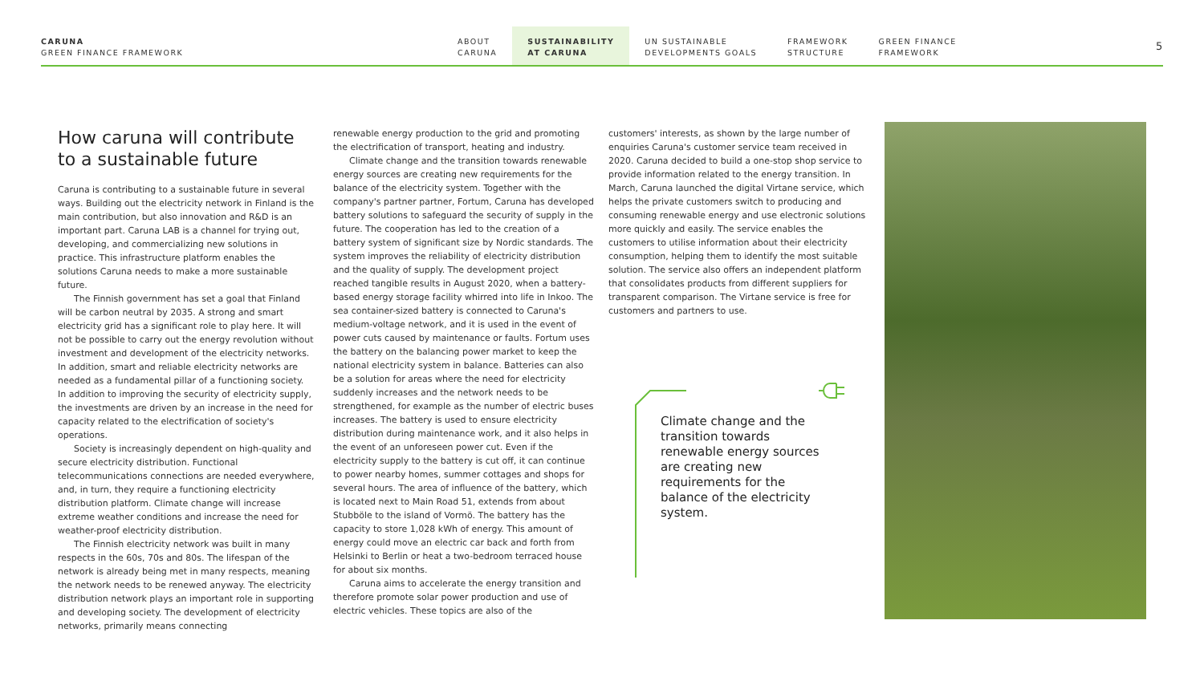CARUNA
GREEN FINANCE FRAMEWORK
ABOUT
CARUNA
SUSTAINABILITY
AT CARUNA
UN SUSTAINABLE
DEVELOPMENTS GOALS
FRAMEWORK
STRUCTURE
GREEN FINANCE
FRAMEWORK
5
How caruna will contribute to a sustainable future
Caruna is contributing to a sustainable future in several ways. Building out the electricity network in Finland is the main contribution, but also innovation and R&D is an important part. Caruna LAB is a channel for trying out, developing, and commercializing new solutions in practice. This infrastructure platform enables the solutions Caruna needs to make a more sustainable future.
The Finnish government has set a goal that Finland will be carbon neutral by 2035. A strong and smart electricity grid has a significant role to play here. It will not be possible to carry out the energy revolution without investment and development of the electricity networks. In addition, smart and reliable electricity networks are needed as a fundamental pillar of a functioning society. In addition to improving the security of electricity supply, the investments are driven by an increase in the need for capacity related to the electrification of society's operations.
Society is increasingly dependent on high-quality and secure electricity distribution. Functional telecommunications connections are needed everywhere, and, in turn, they require a functioning electricity distribution platform. Climate change will increase extreme weather conditions and increase the need for weather-proof electricity distribution.
The Finnish electricity network was built in many respects in the 60s, 70s and 80s. The lifespan of the network is already being met in many respects, meaning the network needs to be renewed anyway. The electricity distribution network plays an important role in supporting and developing society. The development of electricity networks, primarily means connecting
renewable energy production to the grid and promoting the electrification of transport, heating and industry.
Climate change and the transition towards renewable energy sources are creating new requirements for the balance of the electricity system. Together with the company's partner partner, Fortum, Caruna has developed battery solutions to safeguard the security of supply in the future. The cooperation has led to the creation of a battery system of significant size by Nordic standards. The system improves the reliability of electricity distribution and the quality of supply. The development project reached tangible results in August 2020, when a battery-based energy storage facility whirred into life in Inkoo. The sea container-sized battery is connected to Caruna's medium-voltage network, and it is used in the event of power cuts caused by maintenance or faults. Fortum uses the battery on the balancing power market to keep the national electricity system in balance. Batteries can also be a solution for areas where the need for electricity suddenly increases and the network needs to be strengthened, for example as the number of electric buses increases. The battery is used to ensure electricity distribution during maintenance work, and it also helps in the event of an unforeseen power cut. Even if the electricity supply to the battery is cut off, it can continue to power nearby homes, summer cottages and shops for several hours. The area of influence of the battery, which is located next to Main Road 51, extends from about Stubböle to the island of Vormö. The battery has the capacity to store 1,028 kWh of energy. This amount of energy could move an electric car back and forth from Helsinki to Berlin or heat a two-bedroom terraced house for about six months.
Caruna aims to accelerate the energy transition and therefore promote solar power production and use of electric vehicles. These topics are also of the
customers' interests, as shown by the large number of enquiries Caruna's customer service team received in 2020. Caruna decided to build a one-stop shop service to provide information related to the energy transition. In March, Caruna launched the digital Virtane service, which helps the private customers switch to producing and consuming renewable energy and use electronic solutions more quickly and easily. The service enables the customers to utilise information about their electricity consumption, helping them to identify the most suitable solution. The service also offers an independent platform that consolidates products from different suppliers for transparent comparison. The Virtane service is free for customers and partners to use.
Climate change and the transition towards renewable energy sources are creating new requirements for the balance of the electricity system.